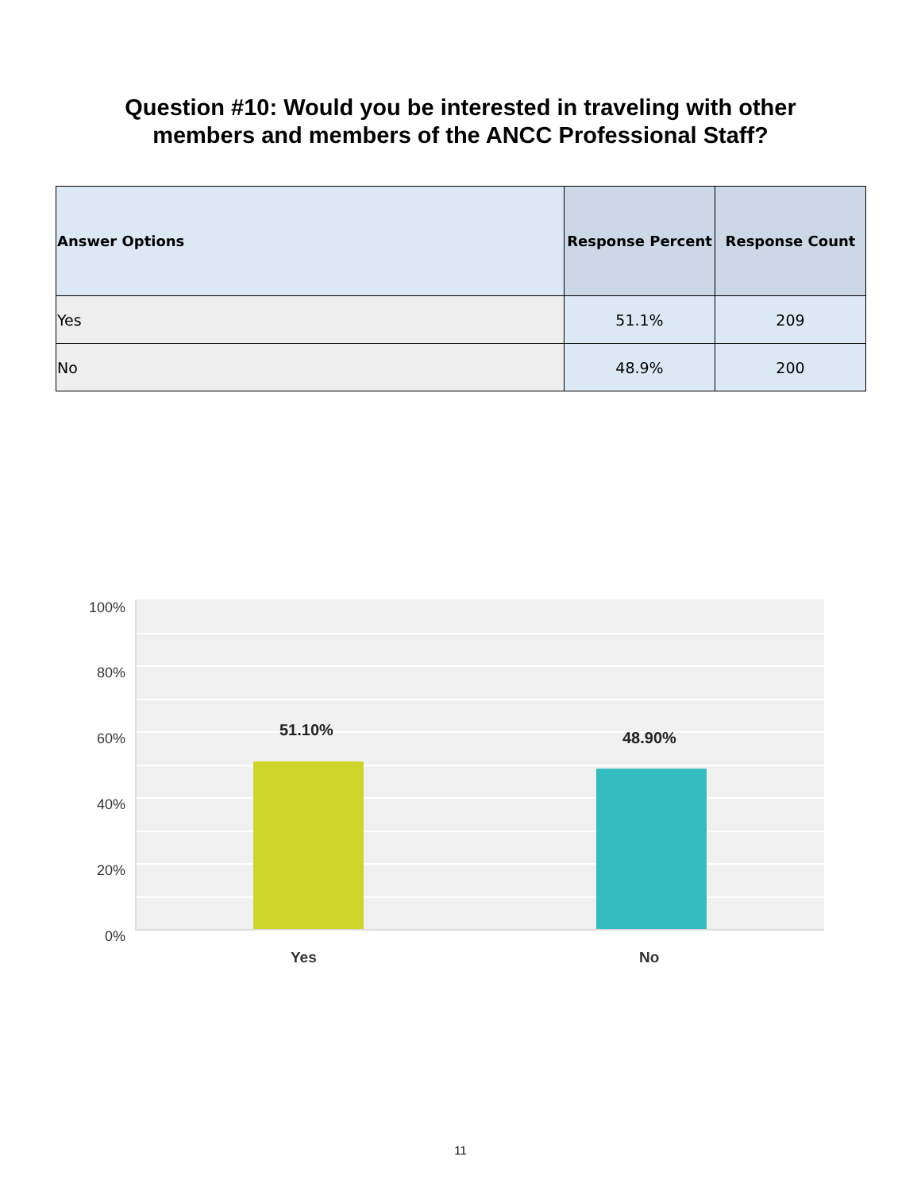Question #10: Would you be interested in traveling with other
members and members of the ANCC Professional Staff?
| Answer Options | Response Percent | Response Count |
| --- | --- | --- |
| Yes | 51.1% | 209 |
| No | 48.9% | 200 |
100%
80%
60%
40%
20%
0%
51.10% 48.90%
Yes No
11